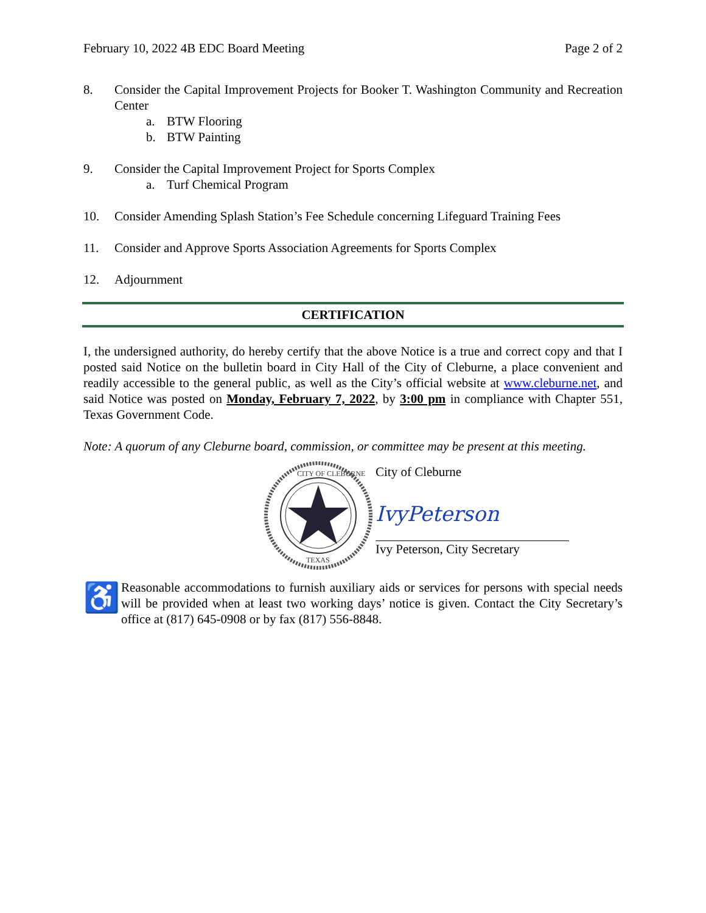February 10, 2022 4B EDC Board Meeting Page 2 of 2
8. Consider the Capital Improvement Projects for Booker T. Washington Community and Recreation Center
a. BTW Flooring
b. BTW Painting
9. Consider the Capital Improvement Project for Sports Complex
a. Turf Chemical Program
10. Consider Amending Splash Station’s Fee Schedule concerning Lifeguard Training Fees
11. Consider and Approve Sports Association Agreements for Sports Complex
12. Adjournment
CERTIFICATION
I, the undersigned authority, do hereby certify that the above Notice is a true and correct copy and that I posted said Notice on the bulletin board in City Hall of the City of Cleburne, a place convenient and readily accessible to the general public, as well as the City’s official website at www.cleburne.net, and said Notice was posted on Monday, February 7, 2022, by 3:00 pm in compliance with Chapter 551, Texas Government Code.
Note: A quorum of any Cleburne board, commission, or committee may be present at this meeting.
CITY OF CLEBURNE
TEXAS
City of Cleburne
IvyPeterson
Ivy Peterson, City Secretary
♿
Reasonable accommodations to furnish auxiliary aids or services for persons with special needs will be provided when at least two working days’ notice is given. Contact the City Secretary’s office at (817) 645-0908 or by fax (817) 556-8848.